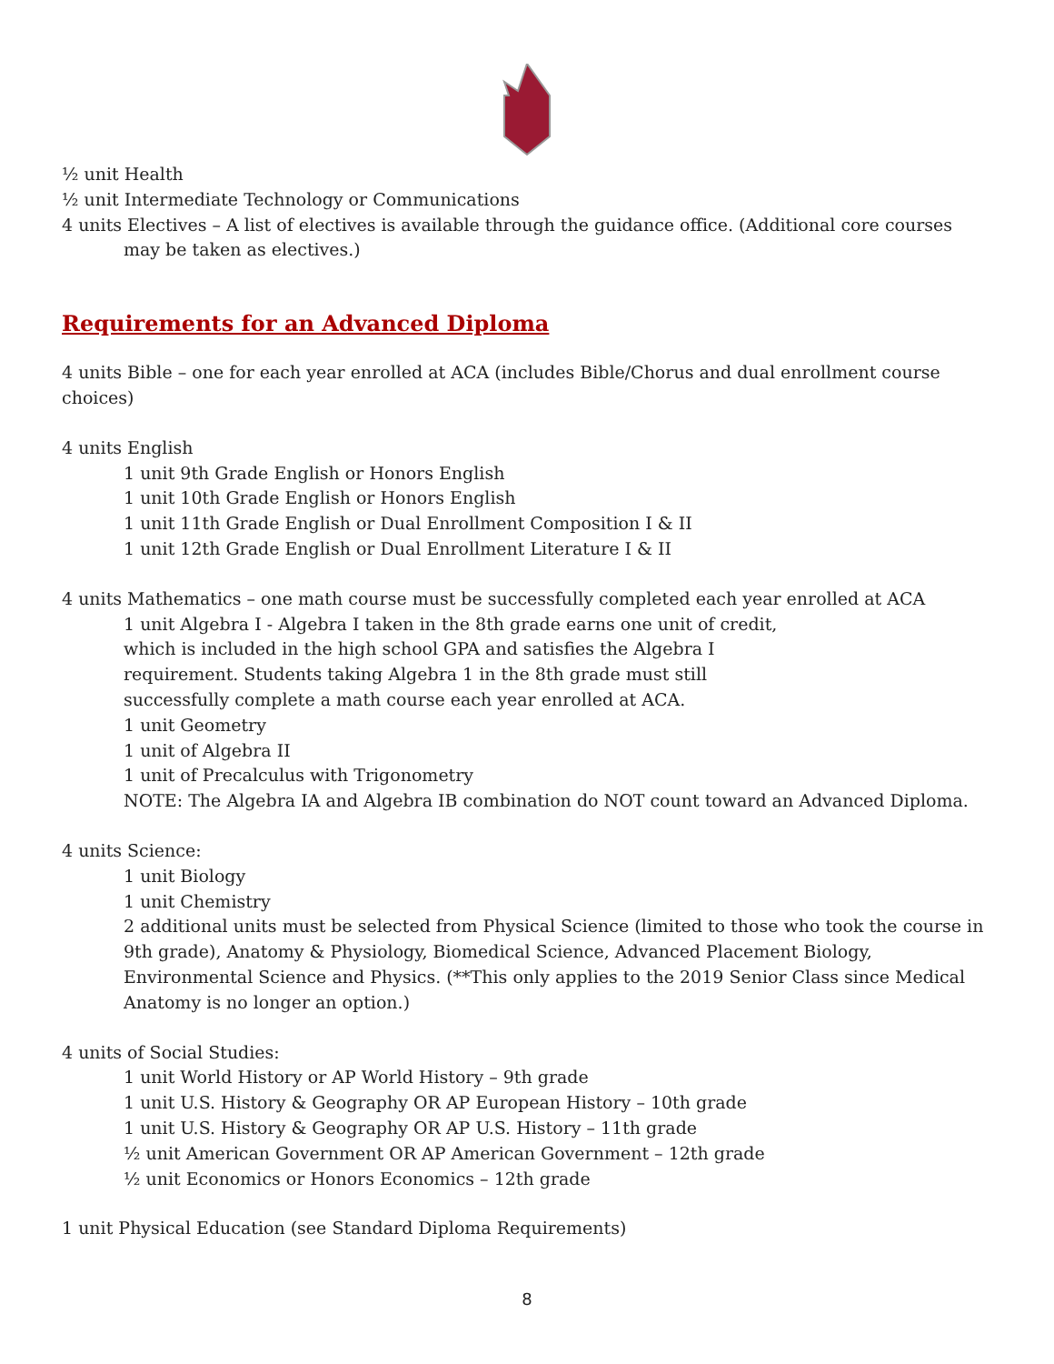½ unit Health
½ unit Intermediate Technology or Communications
4 units Electives – A list of electives is available through the guidance office. (Additional core courses may be taken as electives.)
Requirements for an Advanced Diploma
4 units Bible – one for each year enrolled at ACA (includes Bible/Chorus and dual enrollment course choices)
4 units English
1 unit 9th Grade English or Honors English
1 unit 10th Grade English or Honors English
1 unit 11th Grade English or Dual Enrollment Composition I & II
1 unit 12th Grade English or Dual Enrollment Literature I & II
4 units Mathematics – one math course must be successfully completed each year enrolled at ACA
1 unit Algebra I - Algebra I taken in the 8th grade earns one unit of credit,
which is included in the high school GPA and satisfies the Algebra I
requirement. Students taking Algebra 1 in the 8th grade must still
successfully complete a math course each year enrolled at ACA.
1 unit Geometry
1 unit of Algebra II
1 unit of Precalculus with Trigonometry
NOTE: The Algebra IA and Algebra IB combination do NOT count toward an Advanced Diploma.
4 units Science:
1 unit Biology
1 unit Chemistry
2 additional units must be selected from Physical Science (limited to those who took the course in 9th grade), Anatomy & Physiology, Biomedical Science, Advanced Placement Biology, Environmental Science and Physics. (**This only applies to the 2019 Senior Class since Medical Anatomy is no longer an option.)
4 units of Social Studies:
1 unit World History or AP World History – 9th grade
1 unit U.S. History & Geography OR AP European History – 10th grade
1 unit U.S. History & Geography OR AP U.S. History – 11th grade
½ unit American Government OR AP American Government – 12th grade
½ unit Economics or Honors Economics – 12th grade
1 unit Physical Education (see Standard Diploma Requirements)
8